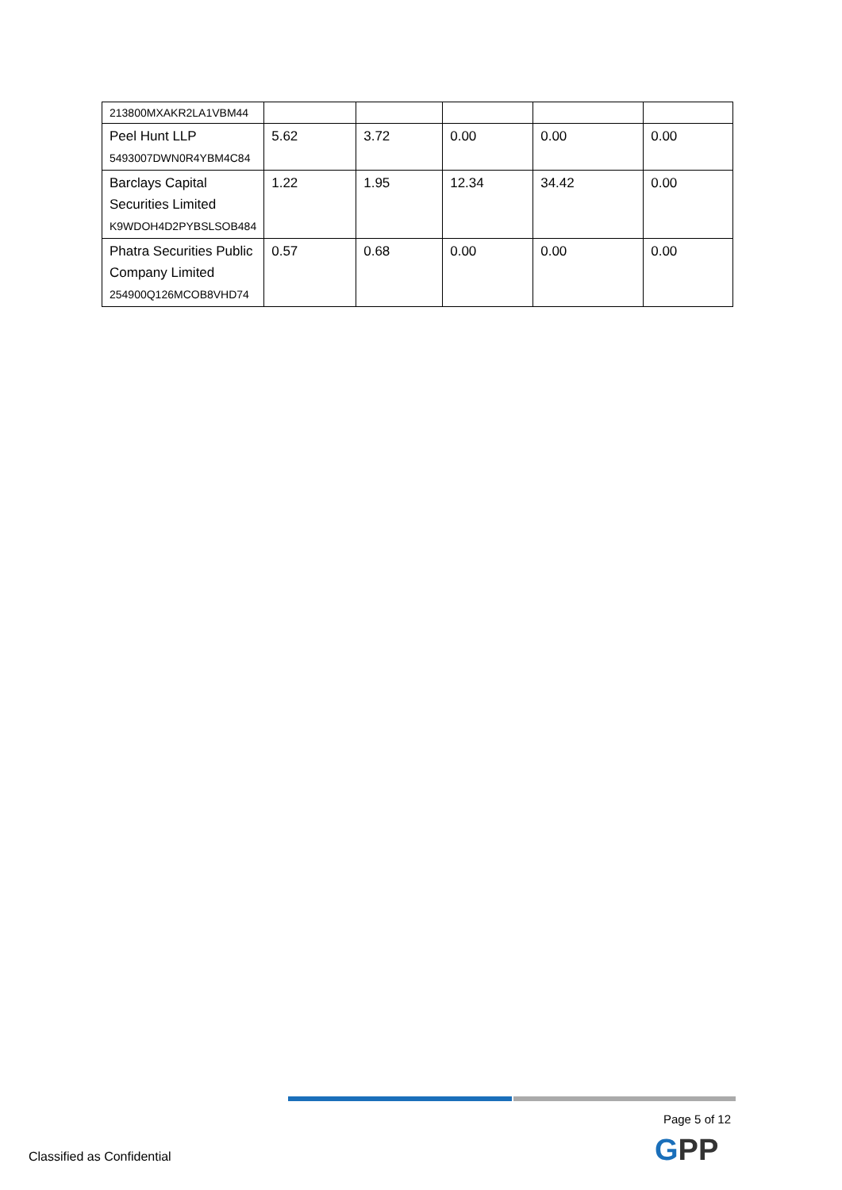| 213800MXAKR2LA1VBM44 | | | | | |
| Peel Hunt LLP 5493007DWN0R4YBM4C84 | 5.62 | 3.72 | 0.00 | 0.00 | 0.00 |
| Barclays Capital Securities Limited K9WDOH4D2PYBSLSOB484 | 1.22 | 1.95 | 12.34 | 34.42 | 0.00 |
| Phatra Securities Public Company Limited 254900Q126MCOB8VHD74 | 0.57 | 0.68 | 0.00 | 0.00 | 0.00 |
Page 5 of 12
GPP
Classified as Confidential